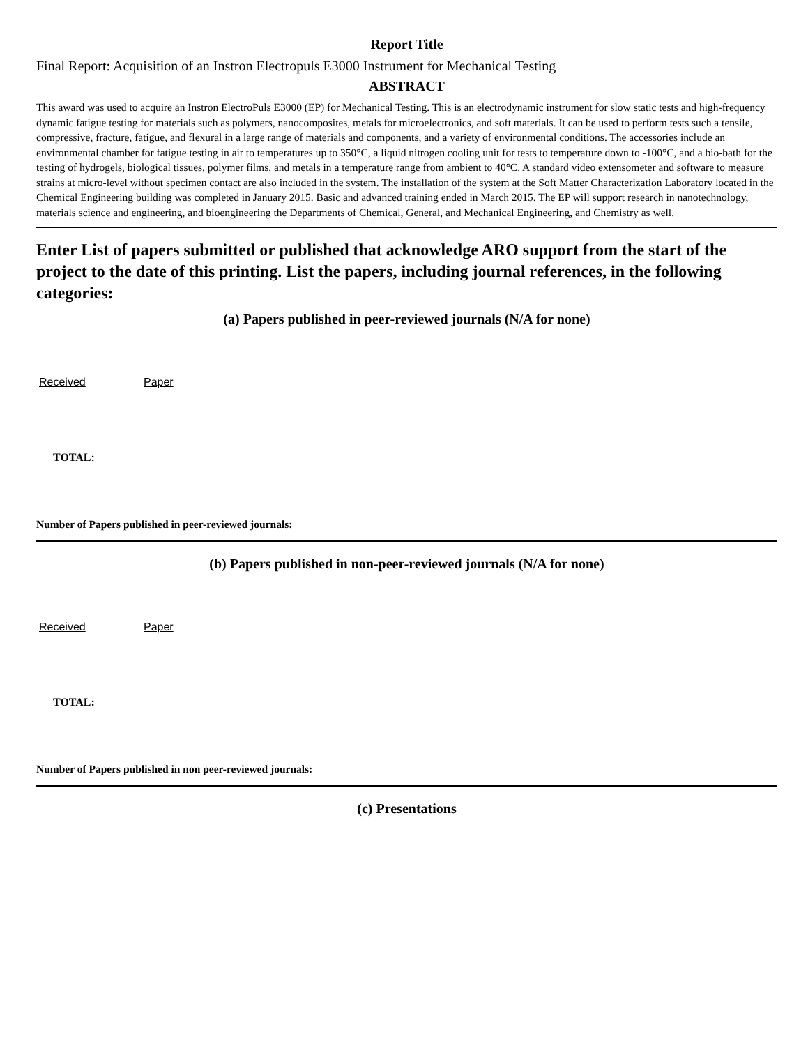Report Title
Final Report: Acquisition of an Instron Electropuls E3000 Instrument for Mechanical Testing
ABSTRACT
This award was used to acquire an Instron ElectroPuls E3000 (EP) for Mechanical Testing. This is an electrodynamic instrument for slow static tests and high-frequency dynamic fatigue testing for materials such as polymers, nanocomposites, metals for microelectronics, and soft materials. It can be used to perform tests such a tensile, compressive, fracture, fatigue, and flexural in a large range of materials and components, and a variety of environmental conditions. The accessories include an environmental chamber for fatigue testing in air to temperatures up to 350°C, a liquid nitrogen cooling unit for tests to temperature down to -100°C, and a bio-bath for the testing of hydrogels, biological tissues, polymer films, and metals in a temperature range from ambient to 40°C. A standard video extensometer and software to measure strains at micro-level without specimen contact are also included in the system. The installation of the system at the Soft Matter Characterization Laboratory located in the Chemical Engineering building was completed in January 2015. Basic and advanced training ended in March 2015. The EP will support research in nanotechnology, materials science and engineering, and bioengineering the Departments of Chemical, General, and Mechanical Engineering, and Chemistry as well.
Enter List of papers submitted or published that acknowledge ARO support from the start of the project to the date of this printing. List the papers, including journal references, in the following categories:
(a) Papers published in peer-reviewed journals (N/A for none)
Received Paper
TOTAL:
Number of Papers published in peer-reviewed journals:
(b) Papers published in non-peer-reviewed journals (N/A for none)
Received Paper
TOTAL:
Number of Papers published in non peer-reviewed journals:
(c) Presentations